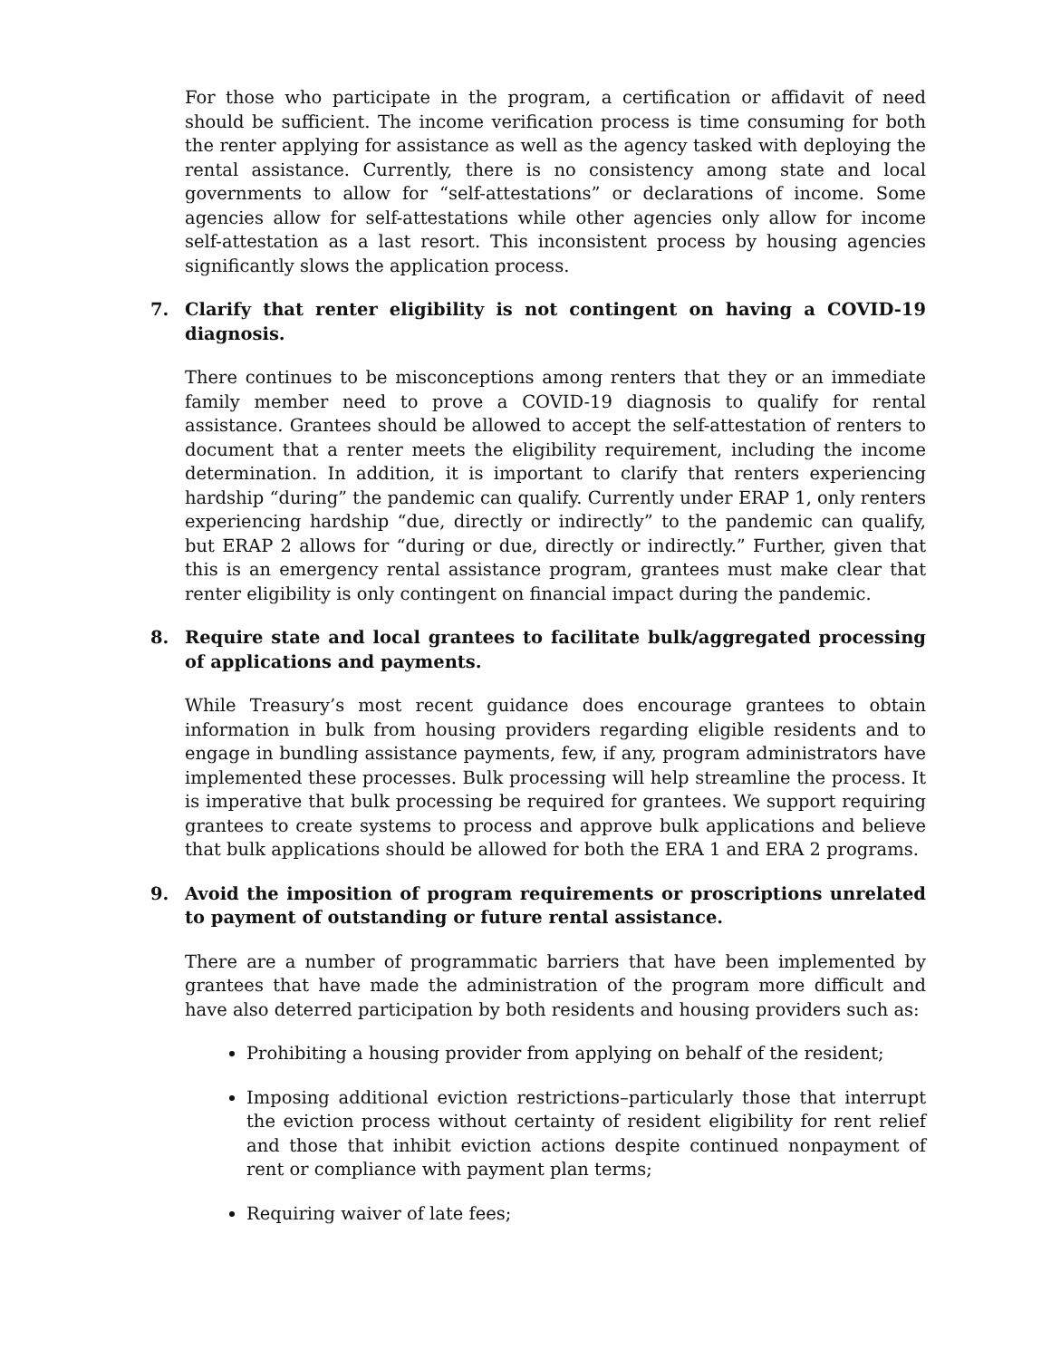For those who participate in the program, a certification or affidavit of need should be sufficient. The income verification process is time consuming for both the renter applying for assistance as well as the agency tasked with deploying the rental assistance. Currently, there is no consistency among state and local governments to allow for “self-attestations” or declarations of income. Some agencies allow for self-attestations while other agencies only allow for income self-attestation as a last resort. This inconsistent process by housing agencies significantly slows the application process.
7. Clarify that renter eligibility is not contingent on having a COVID-19 diagnosis.
There continues to be misconceptions among renters that they or an immediate family member need to prove a COVID-19 diagnosis to qualify for rental assistance. Grantees should be allowed to accept the self-attestation of renters to document that a renter meets the eligibility requirement, including the income determination. In addition, it is important to clarify that renters experiencing hardship “during” the pandemic can qualify. Currently under ERAP 1, only renters experiencing hardship “due, directly or indirectly” to the pandemic can qualify, but ERAP 2 allows for “during or due, directly or indirectly.” Further, given that this is an emergency rental assistance program, grantees must make clear that renter eligibility is only contingent on financial impact during the pandemic.
8. Require state and local grantees to facilitate bulk/aggregated processing of applications and payments.
While Treasury’s most recent guidance does encourage grantees to obtain information in bulk from housing providers regarding eligible residents and to engage in bundling assistance payments, few, if any, program administrators have implemented these processes. Bulk processing will help streamline the process. It is imperative that bulk processing be required for grantees. We support requiring grantees to create systems to process and approve bulk applications and believe that bulk applications should be allowed for both the ERA 1 and ERA 2 programs.
9. Avoid the imposition of program requirements or proscriptions unrelated to payment of outstanding or future rental assistance.
There are a number of programmatic barriers that have been implemented by grantees that have made the administration of the program more difficult and have also deterred participation by both residents and housing providers such as:
Prohibiting a housing provider from applying on behalf of the resident;
Imposing additional eviction restrictions–particularly those that interrupt the eviction process without certainty of resident eligibility for rent relief and those that inhibit eviction actions despite continued nonpayment of rent or compliance with payment plan terms;
Requiring waiver of late fees;